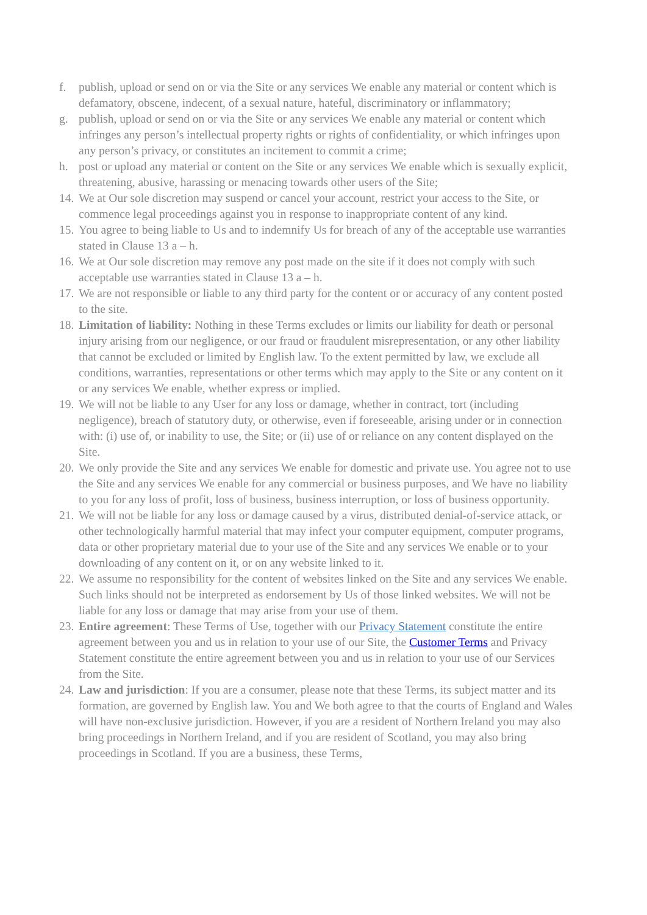f. publish, upload or send on or via the Site or any services We enable any material or content which is defamatory, obscene, indecent, of a sexual nature, hateful, discriminatory or inflammatory;
g. publish, upload or send on or via the Site or any services We enable any material or content which infringes any person’s intellectual property rights or rights of confidentiality, or which infringes upon any person’s privacy, or constitutes an incitement to commit a crime;
h. post or upload any material or content on the Site or any services We enable which is sexually explicit, threatening, abusive, harassing or menacing towards other users of the Site;
14.
We at Our sole discretion may suspend or cancel your account, restrict your access to the Site, or commence legal proceedings against you in response to inappropriate content of any kind.
15.
You agree to being liable to Us and to indemnify Us for breach of any of the acceptable use warranties stated in Clause 13 a – h.
16.
We at Our sole discretion may remove any post made on the site if it does not comply with such acceptable use warranties stated in Clause 13 a – h.
17.
We are not responsible or liable to any third party for the content or or accuracy of any content posted to the site.
18.
Limitation of liability: Nothing in these Terms excludes or limits our liability for death or personal injury arising from our negligence, or our fraud or fraudulent misrepresentation, or any other liability that cannot be excluded or limited by English law. To the extent permitted by law, we exclude all conditions, warranties, representations or other terms which may apply to the Site or any content on it or any services We enable, whether express or implied.
19.
We will not be liable to any User for any loss or damage, whether in contract, tort (including negligence), breach of statutory duty, or otherwise, even if foreseeable, arising under or in connection with: (i) use of, or inability to use, the Site; or (ii) use of or reliance on any content displayed on the Site.
20.
We only provide the Site and any services We enable for domestic and private use. You agree not to use the Site and any services We enable for any commercial or business purposes, and We have no liability to you for any loss of profit, loss of business, business interruption, or loss of business opportunity.
21.
We will not be liable for any loss or damage caused by a virus, distributed denial-of-service attack, or other technologically harmful material that may infect your computer equipment, computer programs, data or other proprietary material due to your use of the Site and any services We enable or to your downloading of any content on it, or on any website linked to it.
22.
We assume no responsibility for the content of websites linked on the Site and any services We enable. Such links should not be interpreted as endorsement by Us of those linked websites. We will not be liable for any loss or damage that may arise from your use of them.
23.
Entire agreement: These Terms of Use, together with our Privacy Statement constitute the entire agreement between you and us in relation to your use of our Site, the Customer Terms and Privacy Statement constitute the entire agreement between you and us in relation to your use of our Services from the Site.
24.
Law and jurisdiction: If you are a consumer, please note that these Terms, its subject matter and its formation, are governed by English law. You and We both agree to that the courts of England and Wales will have non-exclusive jurisdiction. However, if you are a resident of Northern Ireland you may also bring proceedings in Northern Ireland, and if you are resident of Scotland, you may also bring proceedings in Scotland. If you are a business, these Terms,